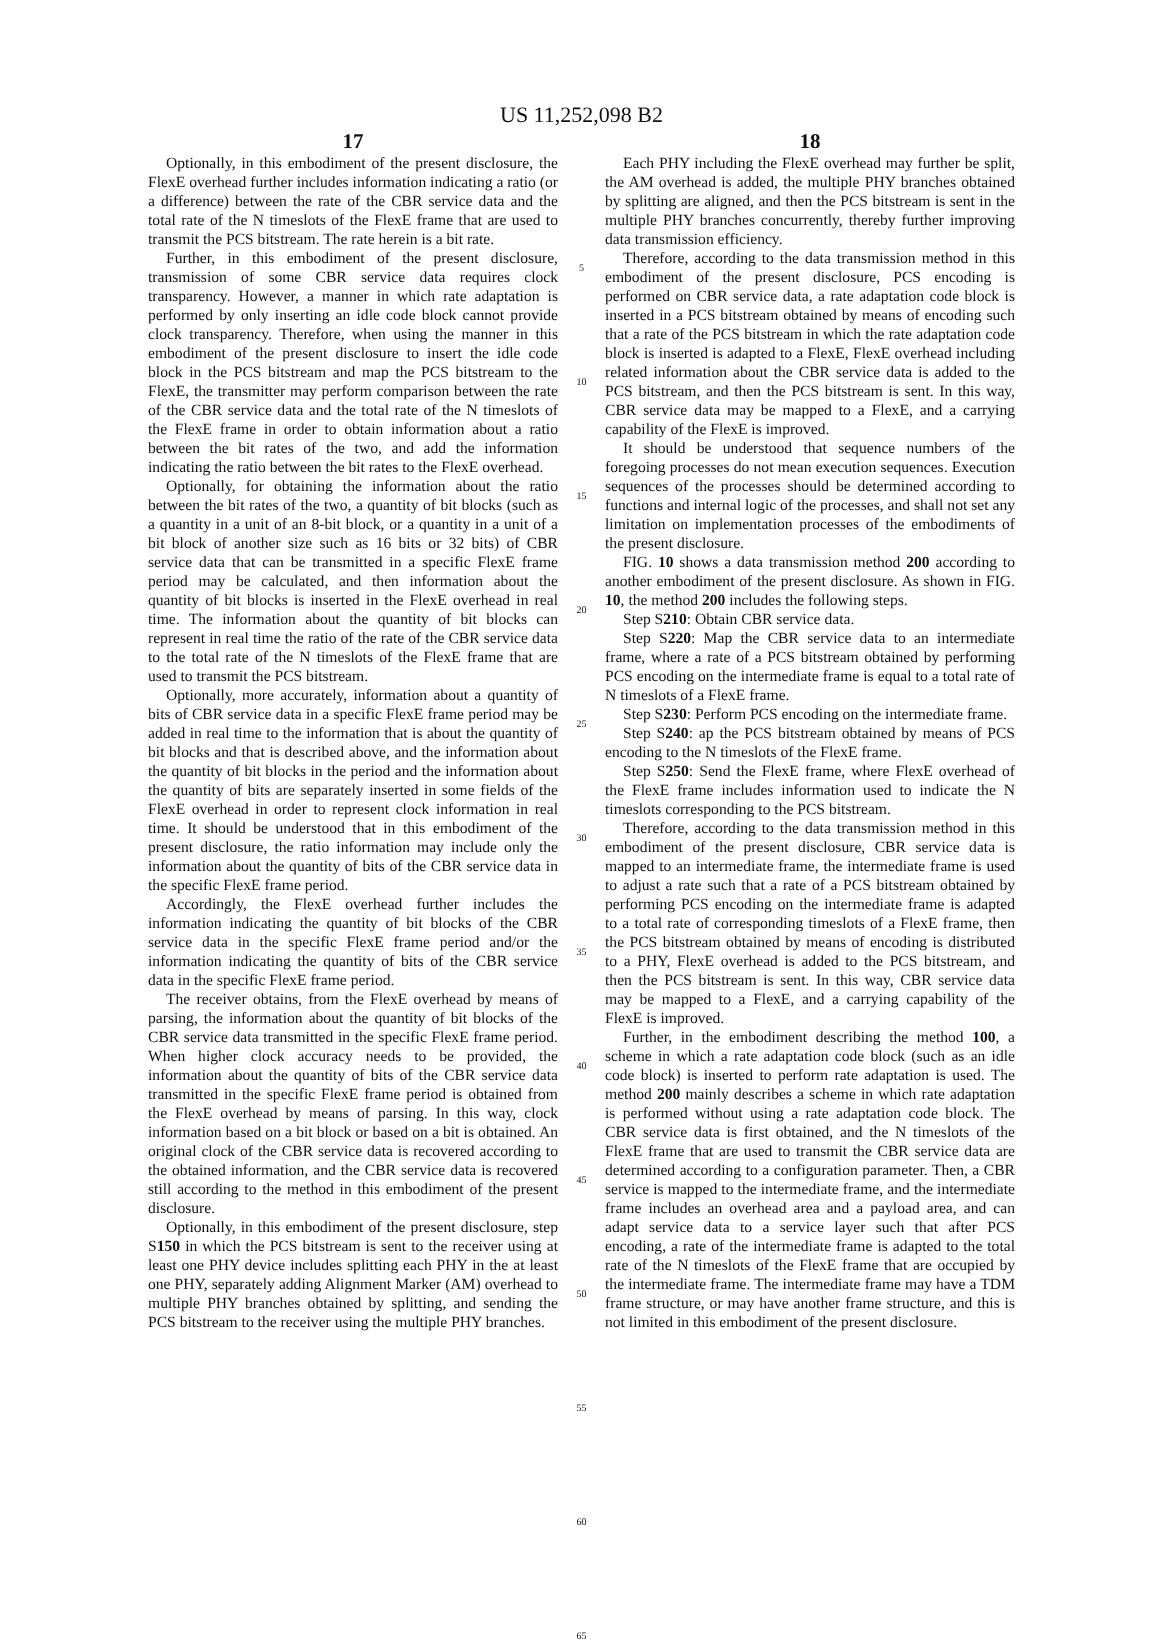US 11,252,098 B2
17
Optionally, in this embodiment of the present disclosure, the FlexE overhead further includes information indicating a ratio (or a difference) between the rate of the CBR service data and the total rate of the N timeslots of the FlexE frame that are used to transmit the PCS bitstream. The rate herein is a bit rate.
Further, in this embodiment of the present disclosure, transmission of some CBR service data requires clock transparency. However, a manner in which rate adaptation is performed by only inserting an idle code block cannot provide clock transparency. Therefore, when using the manner in this embodiment of the present disclosure to insert the idle code block in the PCS bitstream and map the PCS bitstream to the FlexE, the transmitter may perform comparison between the rate of the CBR service data and the total rate of the N timeslots of the FlexE frame in order to obtain information about a ratio between the bit rates of the two, and add the information indicating the ratio between the bit rates to the FlexE overhead.
Optionally, for obtaining the information about the ratio between the bit rates of the two, a quantity of bit blocks (such as a quantity in a unit of an 8-bit block, or a quantity in a unit of a bit block of another size such as 16 bits or 32 bits) of CBR service data that can be transmitted in a specific FlexE frame period may be calculated, and then information about the quantity of bit blocks is inserted in the FlexE overhead in real time. The information about the quantity of bit blocks can represent in real time the ratio of the rate of the CBR service data to the total rate of the N timeslots of the FlexE frame that are used to transmit the PCS bitstream.
Optionally, more accurately, information about a quantity of bits of CBR service data in a specific FlexE frame period may be added in real time to the information that is about the quantity of bit blocks and that is described above, and the information about the quantity of bit blocks in the period and the information about the quantity of bits are separately inserted in some fields of the FlexE overhead in order to represent clock information in real time. It should be understood that in this embodiment of the present disclosure, the ratio information may include only the information about the quantity of bits of the CBR service data in the specific FlexE frame period.
Accordingly, the FlexE overhead further includes the information indicating the quantity of bit blocks of the CBR service data in the specific FlexE frame period and/or the information indicating the quantity of bits of the CBR service data in the specific FlexE frame period.
The receiver obtains, from the FlexE overhead by means of parsing, the information about the quantity of bit blocks of the CBR service data transmitted in the specific FlexE frame period. When higher clock accuracy needs to be provided, the information about the quantity of bits of the CBR service data transmitted in the specific FlexE frame period is obtained from the FlexE overhead by means of parsing. In this way, clock information based on a bit block or based on a bit is obtained. An original clock of the CBR service data is recovered according to the obtained information, and the CBR service data is recovered still according to the method in this embodiment of the present disclosure.
Optionally, in this embodiment of the present disclosure, step S150 in which the PCS bitstream is sent to the receiver using at least one PHY device includes splitting each PHY in the at least one PHY, separately adding Alignment Marker (AM) overhead to multiple PHY branches obtained by splitting, and sending the PCS bitstream to the receiver using the multiple PHY branches.
5
10
15
20
25
30
35
40
45
50
55
60
65
18
Each PHY including the FlexE overhead may further be split, the AM overhead is added, the multiple PHY branches obtained by splitting are aligned, and then the PCS bitstream is sent in the multiple PHY branches concurrently, thereby further improving data transmission efficiency.
Therefore, according to the data transmission method in this embodiment of the present disclosure, PCS encoding is performed on CBR service data, a rate adaptation code block is inserted in a PCS bitstream obtained by means of encoding such that a rate of the PCS bitstream in which the rate adaptation code block is inserted is adapted to a FlexE, FlexE overhead including related information about the CBR service data is added to the PCS bitstream, and then the PCS bitstream is sent. In this way, CBR service data may be mapped to a FlexE, and a carrying capability of the FlexE is improved.
It should be understood that sequence numbers of the foregoing processes do not mean execution sequences. Execution sequences of the processes should be determined according to functions and internal logic of the processes, and shall not set any limitation on implementation processes of the embodiments of the present disclosure.
FIG. 10 shows a data transmission method 200 according to another embodiment of the present disclosure. As shown in FIG. 10, the method 200 includes the following steps.
Step S210: Obtain CBR service data.
Step S220: Map the CBR service data to an intermediate frame, where a rate of a PCS bitstream obtained by performing PCS encoding on the intermediate frame is equal to a total rate of N timeslots of a FlexE frame.
Step S230: Perform PCS encoding on the intermediate frame.
Step S240: ap the PCS bitstream obtained by means of PCS encoding to the N timeslots of the FlexE frame.
Step S250: Send the FlexE frame, where FlexE overhead of the FlexE frame includes information used to indicate the N timeslots corresponding to the PCS bitstream.
Therefore, according to the data transmission method in this embodiment of the present disclosure, CBR service data is mapped to an intermediate frame, the intermediate frame is used to adjust a rate such that a rate of a PCS bitstream obtained by performing PCS encoding on the intermediate frame is adapted to a total rate of corresponding timeslots of a FlexE frame, then the PCS bitstream obtained by means of encoding is distributed to a PHY, FlexE overhead is added to the PCS bitstream, and then the PCS bitstream is sent. In this way, CBR service data may be mapped to a FlexE, and a carrying capability of the FlexE is improved.
Further, in the embodiment describing the method 100, a scheme in which a rate adaptation code block (such as an idle code block) is inserted to perform rate adaptation is used. The method 200 mainly describes a scheme in which rate adaptation is performed without using a rate adaptation code block. The CBR service data is first obtained, and the N timeslots of the FlexE frame that are used to transmit the CBR service data are determined according to a configuration parameter. Then, a CBR service is mapped to the intermediate frame, and the intermediate frame includes an overhead area and a payload area, and can adapt service data to a service layer such that after PCS encoding, a rate of the intermediate frame is adapted to the total rate of the N timeslots of the FlexE frame that are occupied by the intermediate frame. The intermediate frame may have a TDM frame structure, or may have another frame structure, and this is not limited in this embodiment of the present disclosure.